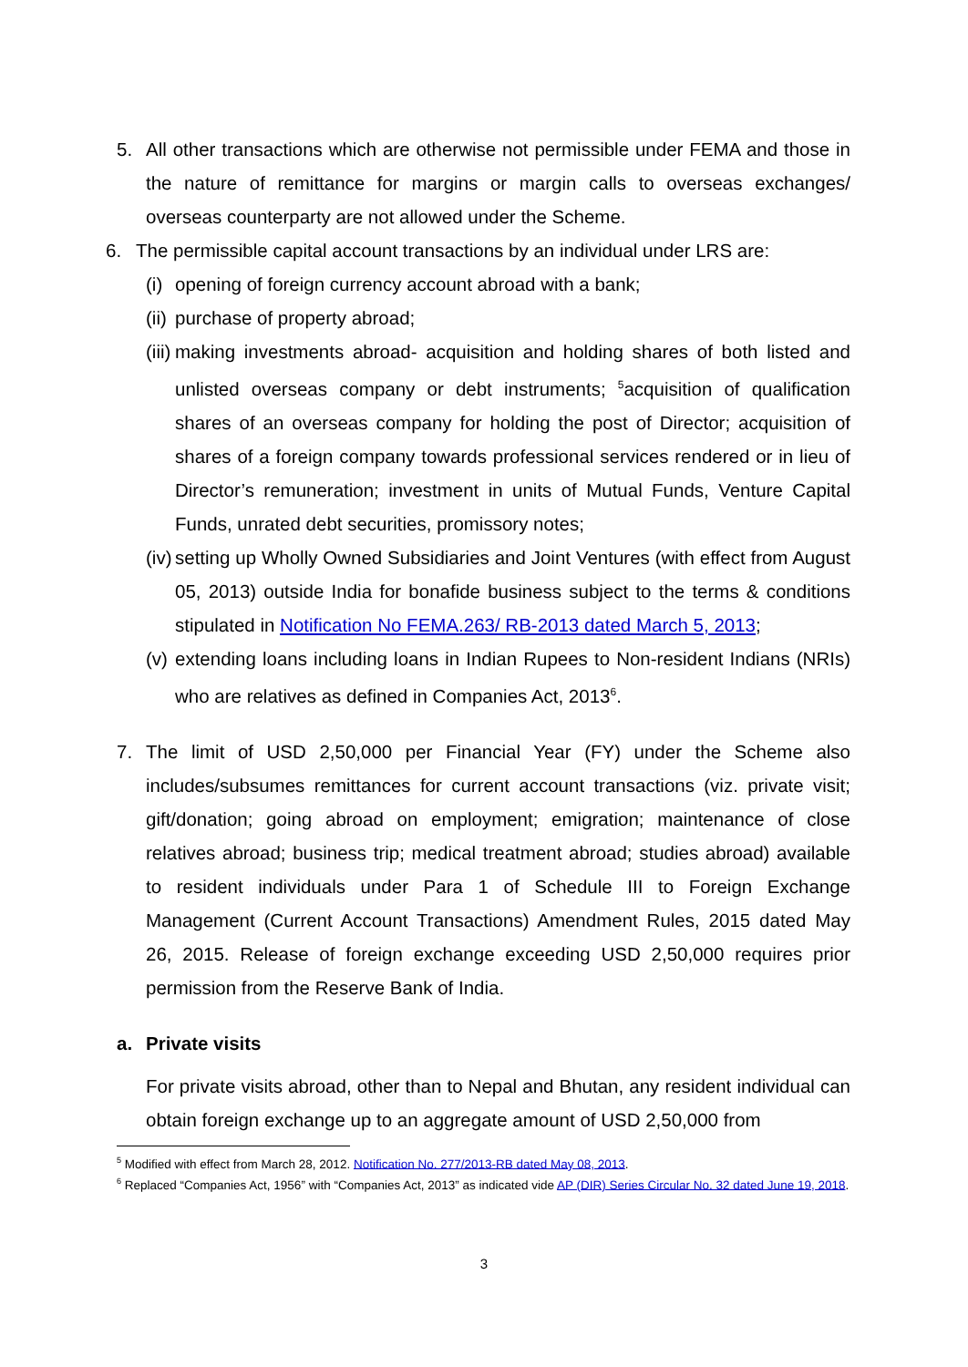5. All other transactions which are otherwise not permissible under FEMA and those in the nature of remittance for margins or margin calls to overseas exchanges/ overseas counterparty are not allowed under the Scheme.
6. The permissible capital account transactions by an individual under LRS are:
(i)
opening of foreign currency account abroad with a bank;
(ii)
purchase of property abroad;
(iii)
making investments abroad- acquisition and holding shares of both listed and unlisted overseas company or debt instruments; <sup>5</sup>acquisition of qualification shares of an overseas company for holding the post of Director; acquisition of shares of a foreign company towards professional services rendered or in lieu of Director’s remuneration; investment in units of Mutual Funds, Venture Capital Funds, unrated debt securities, promissory notes;
(iv)
setting up Wholly Owned Subsidiaries and Joint Ventures (with effect from August 05, 2013) outside India for bonafide business subject to the terms & conditions stipulated in Notification No FEMA.263/ RB-2013 dated March 5, 2013;
(v)
extending loans including loans in Indian Rupees to Non-resident Indians (NRIs) who are relatives as defined in Companies Act, 2013<sup>6</sup>.
7. The limit of USD 2,50,000 per Financial Year (FY) under the Scheme also includes/subsumes remittances for current account transactions (viz. private visit; gift/donation; going abroad on employment; emigration; maintenance of close relatives abroad; business trip; medical treatment abroad; studies abroad) available to resident individuals under Para 1 of Schedule III to Foreign Exchange Management (Current Account Transactions) Amendment Rules, 2015 dated May 26, 2015. Release of foreign exchange exceeding USD 2,50,000 requires prior permission from the Reserve Bank of India.
a. Private visits
For private visits abroad, other than to Nepal and Bhutan, any resident individual can obtain foreign exchange up to an aggregate amount of USD 2,50,000 from
<sup>5</sup> Modified with effect from March 28, 2012. Notification No. 277/2013-RB dated May 08, 2013.
<sup>6</sup> Replaced “Companies Act, 1956” with “Companies Act, 2013” as indicated vide AP (DIR) Series Circular No. 32 dated June 19, 2018.
3